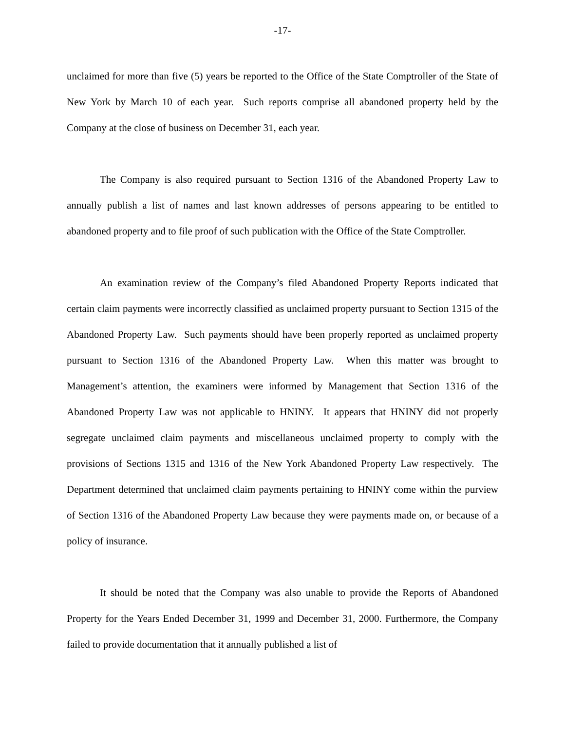-17-
unclaimed for more than five (5) years be reported to the Office of the State Comptroller of the State of New York by March 10 of each year. Such reports comprise all abandoned property held by the Company at the close of business on December 31, each year.
The Company is also required pursuant to Section 1316 of the Abandoned Property Law to annually publish a list of names and last known addresses of persons appearing to be entitled to abandoned property and to file proof of such publication with the Office of the State Comptroller.
An examination review of the Company’s filed Abandoned Property Reports indicated that certain claim payments were incorrectly classified as unclaimed property pursuant to Section 1315 of the Abandoned Property Law. Such payments should have been properly reported as unclaimed property pursuant to Section 1316 of the Abandoned Property Law. When this matter was brought to Management’s attention, the examiners were informed by Management that Section 1316 of the Abandoned Property Law was not applicable to HNINY. It appears that HNINY did not properly segregate unclaimed claim payments and miscellaneous unclaimed property to comply with the provisions of Sections 1315 and 1316 of the New York Abandoned Property Law respectively. The Department determined that unclaimed claim payments pertaining to HNINY come within the purview of Section 1316 of the Abandoned Property Law because they were payments made on, or because of a policy of insurance.
It should be noted that the Company was also unable to provide the Reports of Abandoned Property for the Years Ended December 31, 1999 and December 31, 2000. Furthermore, the Company failed to provide documentation that it annually published a list of